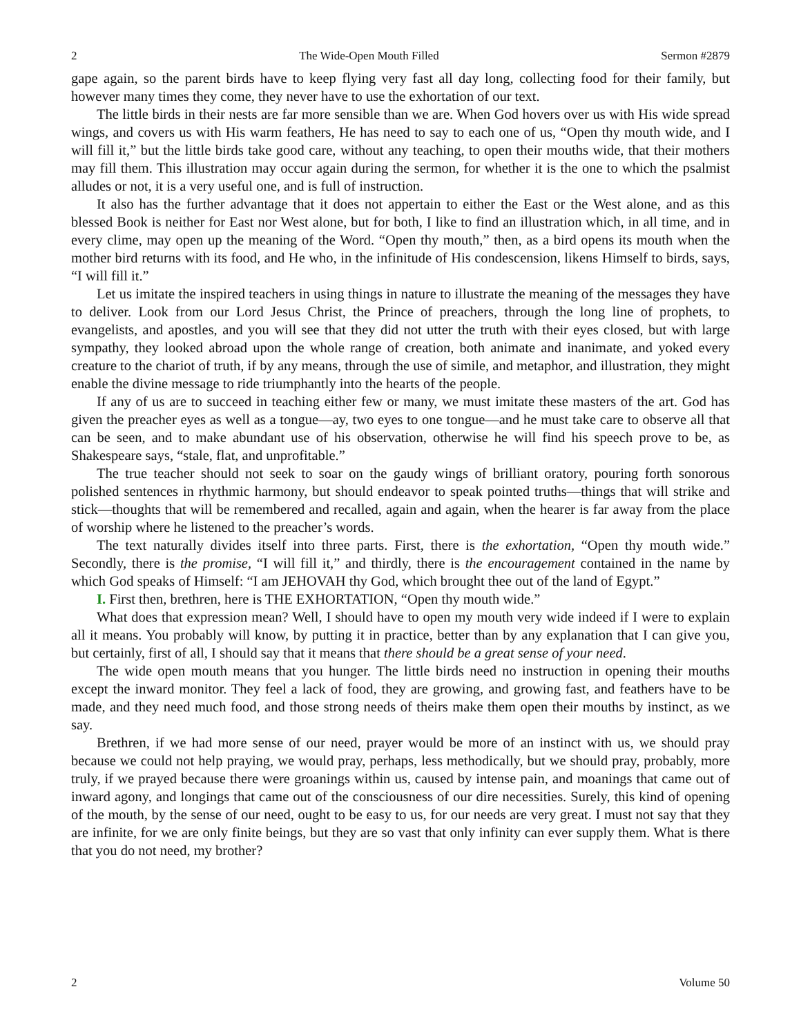2 The Wide-Open Mouth Filled Sermon #2879
gape again, so the parent birds have to keep flying very fast all day long, collecting food for their family, but however many times they come, they never have to use the exhortation of our text.
The little birds in their nests are far more sensible than we are. When God hovers over us with His wide spread wings, and covers us with His warm feathers, He has need to say to each one of us, “Open thy mouth wide, and I will fill it,” but the little birds take good care, without any teaching, to open their mouths wide, that their mothers may fill them. This illustration may occur again during the sermon, for whether it is the one to which the psalmist alludes or not, it is a very useful one, and is full of instruction.
It also has the further advantage that it does not appertain to either the East or the West alone, and as this blessed Book is neither for East nor West alone, but for both, I like to find an illustration which, in all time, and in every clime, may open up the meaning of the Word. “Open thy mouth,” then, as a bird opens its mouth when the mother bird returns with its food, and He who, in the infinitude of His condescension, likens Himself to birds, says, “I will fill it.”
Let us imitate the inspired teachers in using things in nature to illustrate the meaning of the messages they have to deliver. Look from our Lord Jesus Christ, the Prince of preachers, through the long line of prophets, to evangelists, and apostles, and you will see that they did not utter the truth with their eyes closed, but with large sympathy, they looked abroad upon the whole range of creation, both animate and inanimate, and yoked every creature to the chariot of truth, if by any means, through the use of simile, and metaphor, and illustration, they might enable the divine message to ride triumphantly into the hearts of the people.
If any of us are to succeed in teaching either few or many, we must imitate these masters of the art. God has given the preacher eyes as well as a tongue—ay, two eyes to one tongue—and he must take care to observe all that can be seen, and to make abundant use of his observation, otherwise he will find his speech prove to be, as Shakespeare says, “stale, flat, and unprofitable.”
The true teacher should not seek to soar on the gaudy wings of brilliant oratory, pouring forth sonorous polished sentences in rhythmic harmony, but should endeavor to speak pointed truths—things that will strike and stick—thoughts that will be remembered and recalled, again and again, when the hearer is far away from the place of worship where he listened to the preacher’s words.
The text naturally divides itself into three parts. First, there is the exhortation, “Open thy mouth wide.” Secondly, there is the promise, “I will fill it,” and thirdly, there is the encouragement contained in the name by which God speaks of Himself: “I am JEHOVAH thy God, which brought thee out of the land of Egypt.”
I. First then, brethren, here is THE EXHORTATION, “Open thy mouth wide.”
What does that expression mean? Well, I should have to open my mouth very wide indeed if I were to explain all it means. You probably will know, by putting it in practice, better than by any explanation that I can give you, but certainly, first of all, I should say that it means that there should be a great sense of your need.
The wide open mouth means that you hunger. The little birds need no instruction in opening their mouths except the inward monitor. They feel a lack of food, they are growing, and growing fast, and feathers have to be made, and they need much food, and those strong needs of theirs make them open their mouths by instinct, as we say.
Brethren, if we had more sense of our need, prayer would be more of an instinct with us, we should pray because we could not help praying, we would pray, perhaps, less methodically, but we should pray, probably, more truly, if we prayed because there were groanings within us, caused by intense pain, and moanings that came out of inward agony, and longings that came out of the consciousness of our dire necessities. Surely, this kind of opening of the mouth, by the sense of our need, ought to be easy to us, for our needs are very great. I must not say that they are infinite, for we are only finite beings, but they are so vast that only infinity can ever supply them. What is there that you do not need, my brother?
2 Volume 50